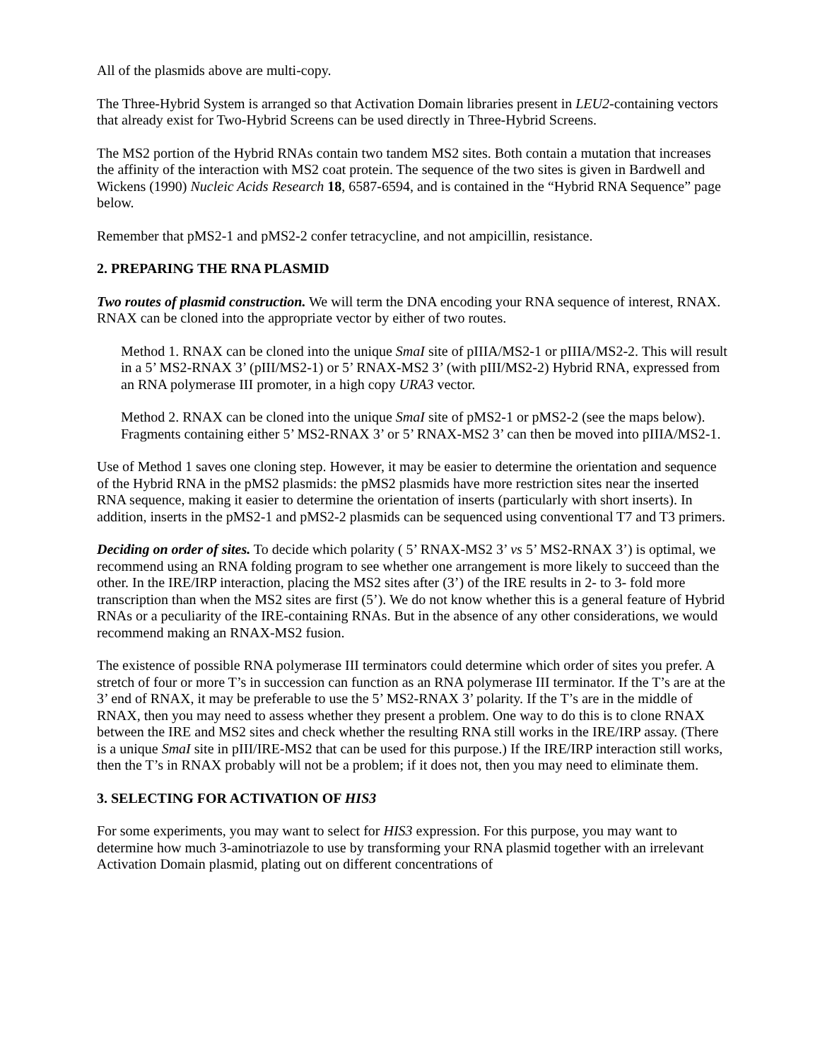All of the plasmids above are multi-copy.
The Three-Hybrid System is arranged so that Activation Domain libraries present in LEU2-containing vectors that already exist for Two-Hybrid Screens can be used directly in Three-Hybrid Screens.
The MS2 portion of the Hybrid RNAs contain two tandem MS2 sites. Both contain a mutation that increases the affinity of the interaction with MS2 coat protein. The sequence of the two sites is given in Bardwell and Wickens (1990) Nucleic Acids Research 18, 6587-6594, and is contained in the “Hybrid RNA Sequence” page below.
Remember that pMS2-1 and pMS2-2 confer tetracycline, and not ampicillin, resistance.
2. PREPARING THE RNA PLASMID
Two routes of plasmid construction. We will term the DNA encoding your RNA sequence of interest, RNAX. RNAX can be cloned into the appropriate vector by either of two routes.
Method 1. RNAX can be cloned into the unique SmaI site of pIIIA/MS2-1 or pIIIA/MS2-2. This will result in a 5’ MS2-RNAX 3’ (pIII/MS2-1) or 5’ RNAX-MS2 3’ (with pIII/MS2-2) Hybrid RNA, expressed from an RNA polymerase III promoter, in a high copy URA3 vector.
Method 2. RNAX can be cloned into the unique SmaI site of pMS2-1 or pMS2-2 (see the maps below). Fragments containing either 5’ MS2-RNAX 3’ or 5’ RNAX-MS2 3’ can then be moved into pIIIA/MS2-1.
Use of Method 1 saves one cloning step. However, it may be easier to determine the orientation and sequence of the Hybrid RNA in the pMS2 plasmids: the pMS2 plasmids have more restriction sites near the inserted RNA sequence, making it easier to determine the orientation of inserts (particularly with short inserts). In addition, inserts in the pMS2-1 and pMS2-2 plasmids can be sequenced using conventional T7 and T3 primers.
Deciding on order of sites. To decide which polarity ( 5’ RNAX-MS2 3’ vs 5’ MS2-RNAX 3’) is optimal, we recommend using an RNA folding program to see whether one arrangement is more likely to succeed than the other. In the IRE/IRP interaction, placing the MS2 sites after (3’) of the IRE results in 2- to 3- fold more transcription than when the MS2 sites are first (5’). We do not know whether this is a general feature of Hybrid RNAs or a peculiarity of the IRE-containing RNAs. But in the absence of any other considerations, we would recommend making an RNAX-MS2 fusion.
The existence of possible RNA polymerase III terminators could determine which order of sites you prefer. A stretch of four or more T’s in succession can function as an RNA polymerase III terminator. If the T’s are at the 3’ end of RNAX, it may be preferable to use the 5’ MS2-RNAX 3’ polarity. If the T’s are in the middle of RNAX, then you may need to assess whether they present a problem. One way to do this is to clone RNAX between the IRE and MS2 sites and check whether the resulting RNA still works in the IRE/IRP assay. (There is a unique SmaI site in pIII/IRE-MS2 that can be used for this purpose.) If the IRE/IRP interaction still works, then the T’s in RNAX probably will not be a problem; if it does not, then you may need to eliminate them.
3. SELECTING FOR ACTIVATION OF HIS3
For some experiments, you may want to select for HIS3 expression. For this purpose, you may want to determine how much 3-aminotriazole to use by transforming your RNA plasmid together with an irrelevant Activation Domain plasmid, plating out on different concentrations of